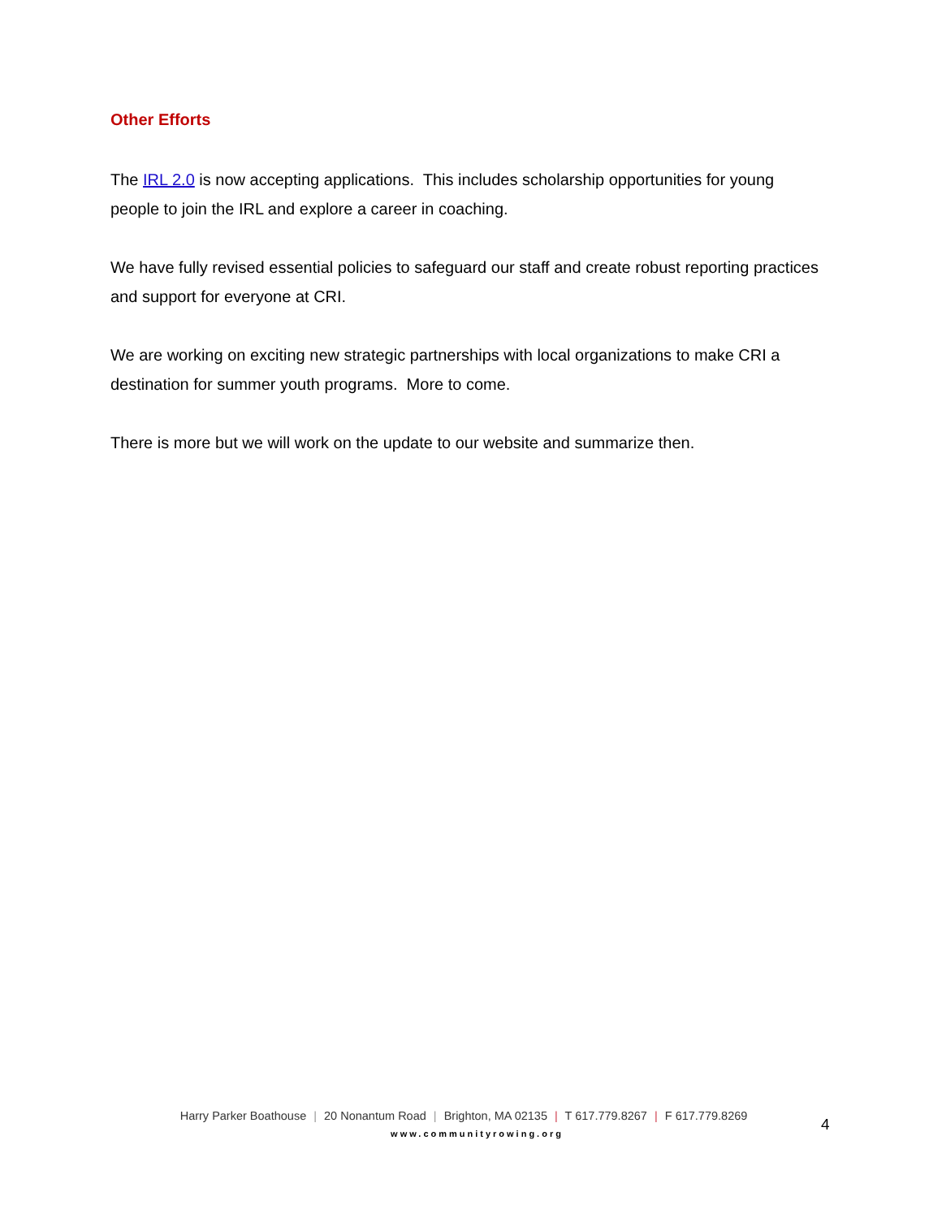Other Efforts
The IRL 2.0 is now accepting applications. This includes scholarship opportunities for young people to join the IRL and explore a career in coaching.
We have fully revised essential policies to safeguard our staff and create robust reporting practices and support for everyone at CRI.
We are working on exciting new strategic partnerships with local organizations to make CRI a destination for summer youth programs. More to come.
There is more but we will work on the update to our website and summarize then.
Harry Parker Boathouse | 20 Nonantum Road | Brighton, MA 02135 | T 617.779.8267 | F 617.779.8269
www.communityrowing.org
4